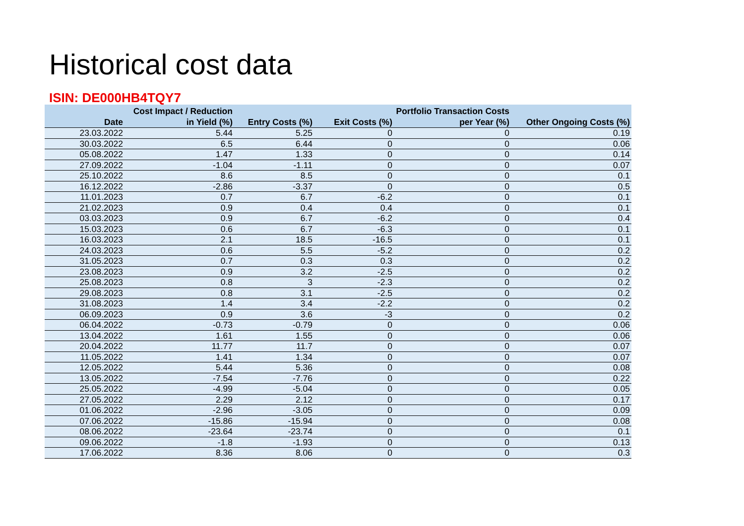Historical cost data
ISIN: DE000HB4TQY7
| Date | Cost Impact / Reduction in Yield (%) | Entry Costs (%) | Exit Costs (%) | Portfolio Transaction Costs per Year (%) | Other Ongoing Costs (%) |
| --- | --- | --- | --- | --- | --- |
| 23.03.2022 | 5.44 | 5.25 | 0 | 0 | 0.19 |
| 30.03.2022 | 6.5 | 6.44 | 0 | 0 | 0.06 |
| 05.08.2022 | 1.47 | 1.33 | 0 | 0 | 0.14 |
| 27.09.2022 | -1.04 | -1.11 | 0 | 0 | 0.07 |
| 25.10.2022 | 8.6 | 8.5 | 0 | 0 | 0.1 |
| 16.12.2022 | -2.86 | -3.37 | 0 | 0 | 0.5 |
| 11.01.2023 | 0.7 | 6.7 | -6.2 | 0 | 0.1 |
| 21.02.2023 | 0.9 | 0.4 | 0.4 | 0 | 0.1 |
| 03.03.2023 | 0.9 | 6.7 | -6.2 | 0 | 0.4 |
| 15.03.2023 | 0.6 | 6.7 | -6.3 | 0 | 0.1 |
| 16.03.2023 | 2.1 | 18.5 | -16.5 | 0 | 0.1 |
| 24.03.2023 | 0.6 | 5.5 | -5.2 | 0 | 0.2 |
| 31.05.2023 | 0.7 | 0.3 | 0.3 | 0 | 0.2 |
| 23.08.2023 | 0.9 | 3.2 | -2.5 | 0 | 0.2 |
| 25.08.2023 | 0.8 | 3 | -2.3 | 0 | 0.2 |
| 29.08.2023 | 0.8 | 3.1 | -2.5 | 0 | 0.2 |
| 31.08.2023 | 1.4 | 3.4 | -2.2 | 0 | 0.2 |
| 06.09.2023 | 0.9 | 3.6 | -3 | 0 | 0.2 |
| 06.04.2022 | -0.73 | -0.79 | 0 | 0 | 0.06 |
| 13.04.2022 | 1.61 | 1.55 | 0 | 0 | 0.06 |
| 20.04.2022 | 11.77 | 11.7 | 0 | 0 | 0.07 |
| 11.05.2022 | 1.41 | 1.34 | 0 | 0 | 0.07 |
| 12.05.2022 | 5.44 | 5.36 | 0 | 0 | 0.08 |
| 13.05.2022 | -7.54 | -7.76 | 0 | 0 | 0.22 |
| 25.05.2022 | -4.99 | -5.04 | 0 | 0 | 0.05 |
| 27.05.2022 | 2.29 | 2.12 | 0 | 0 | 0.17 |
| 01.06.2022 | -2.96 | -3.05 | 0 | 0 | 0.09 |
| 07.06.2022 | -15.86 | -15.94 | 0 | 0 | 0.08 |
| 08.06.2022 | -23.64 | -23.74 | 0 | 0 | 0.1 |
| 09.06.2022 | -1.8 | -1.93 | 0 | 0 | 0.13 |
| 17.06.2022 | 8.36 | 8.06 | 0 | 0 | 0.3 |